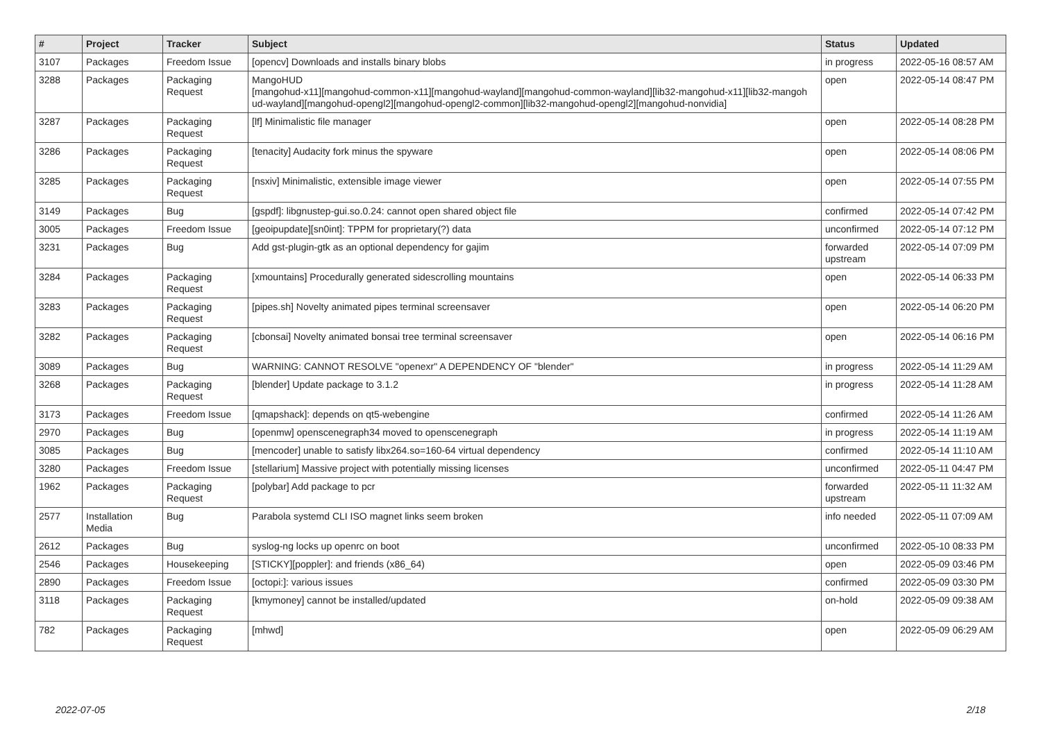| # | Project | Tracker | Subject | Status | Updated |
| --- | --- | --- | --- | --- | --- |
| 3107 | Packages | Freedom Issue | [opencv] Downloads and installs binary blobs | in progress | 2022-05-16 08:57 AM |
| 3288 | Packages | Packaging Request | MangoHUD [mangohud-x11][mangohud-common-x11][mangohud-wayland][mangohud-common-wayland][lib32-mangohud-x11][lib32-mangoh ud-wayland][mangohud-opengl2][mangohud-opengl2-common][lib32-mangohud-opengl2][mangohud-nonvidia] | open | 2022-05-14 08:47 PM |
| 3287 | Packages | Packaging Request | [lf] Minimalistic file manager | open | 2022-05-14 08:28 PM |
| 3286 | Packages | Packaging Request | [tenacity] Audacity fork minus the spyware | open | 2022-05-14 08:06 PM |
| 3285 | Packages | Packaging Request | [nsxiv] Minimalistic, extensible image viewer | open | 2022-05-14 07:55 PM |
| 3149 | Packages | Bug | [gspdf]: libgnustep-gui.so.0.24: cannot open shared object file | confirmed | 2022-05-14 07:42 PM |
| 3005 | Packages | Freedom Issue | [geoipupdate][sn0int]: TPPM for proprietary(?) data | unconfirmed | 2022-05-14 07:12 PM |
| 3231 | Packages | Bug | Add gst-plugin-gtk as an optional dependency for gajim | forwarded upstream | 2022-05-14 07:09 PM |
| 3284 | Packages | Packaging Request | [xmountains] Procedurally generated sidescrolling mountains | open | 2022-05-14 06:33 PM |
| 3283 | Packages | Packaging Request | [pipes.sh] Novelty animated pipes terminal screensaver | open | 2022-05-14 06:20 PM |
| 3282 | Packages | Packaging Request | [cbonsai] Novelty animated bonsai tree terminal screensaver | open | 2022-05-14 06:16 PM |
| 3089 | Packages | Bug | WARNING: CANNOT RESOLVE "openexr" A DEPENDENCY OF "blender" | in progress | 2022-05-14 11:29 AM |
| 3268 | Packages | Packaging Request | [blender] Update package to 3.1.2 | in progress | 2022-05-14 11:28 AM |
| 3173 | Packages | Freedom Issue | [qmapshack]: depends on qt5-webengine | confirmed | 2022-05-14 11:26 AM |
| 2970 | Packages | Bug | [openmw] openscenegraph34 moved to openscenegraph | in progress | 2022-05-14 11:19 AM |
| 3085 | Packages | Bug | [mencoder] unable to satisfy libx264.so=160-64 virtual dependency | confirmed | 2022-05-14 11:10 AM |
| 3280 | Packages | Freedom Issue | [stellarium] Massive project with potentially missing licenses | unconfirmed | 2022-05-11 04:47 PM |
| 1962 | Packages | Packaging Request | [polybar] Add package to pcr | forwarded upstream | 2022-05-11 11:32 AM |
| 2577 | Installation Media | Bug | Parabola systemd CLI ISO magnet links seem broken | info needed | 2022-05-11 07:09 AM |
| 2612 | Packages | Bug | syslog-ng locks up openrc on boot | unconfirmed | 2022-05-10 08:33 PM |
| 2546 | Packages | Housekeeping | [STICKY][poppler]: and friends (x86_64) | open | 2022-05-09 03:46 PM |
| 2890 | Packages | Freedom Issue | [octopi:]: various issues | confirmed | 2022-05-09 03:30 PM |
| 3118 | Packages | Packaging Request | [kmymoney] cannot be installed/updated | on-hold | 2022-05-09 09:38 AM |
| 782 | Packages | Packaging Request | [mhwd] | open | 2022-05-09 06:29 AM |
2022-07-05 2/18